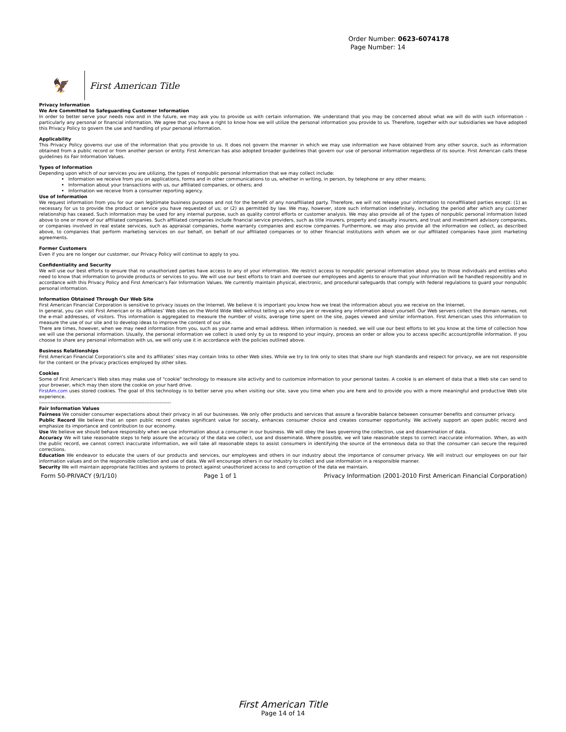Order Number: 0623-6074178
Page Number: 14
🦅
First American Title
Privacy Information
We Are Committed to Safeguarding Customer Information
In order to better serve your needs now and in the future, we may ask you to provide us with certain information. We understand that you may be concerned about what we will do with such information - particularly any personal or financial information. We agree that you have a right to know how we will utilize the personal information you provide to us. Therefore, together with our subsidiaries we have adopted this Privacy Policy to govern the use and handling of your personal information.
Applicability
This Privacy Policy governs our use of the information that you provide to us. It does not govern the manner in which we may use information we have obtained from any other source, such as information obtained from a public record or from another person or entity. First American has also adopted broader guidelines that govern our use of personal information regardless of its source. First American calls these guidelines its Fair Information Values.
Types of Information
Depending upon which of our services you are utilizing, the types of nonpublic personal information that we may collect include:
Information we receive from you on applications, forms and in other communications to us, whether in writing, in person, by telephone or any other means;
Information about your transactions with us, our affiliated companies, or others; and
Information we receive from a consumer reporting agency.
Use of Information
We request information from you for our own legitimate business purposes and not for the benefit of any nonaffiliated party. Therefore, we will not release your information to nonaffiliated parties except: (1) as necessary for us to provide the product or service you have requested of us; or (2) as permitted by law. We may, however, store such information indefinitely, including the period after which any customer relationship has ceased. Such information may be used for any internal purpose, such as quality control efforts or customer analysis. We may also provide all of the types of nonpublic personal information listed above to one or more of our affiliated companies. Such affiliated companies include financial service providers, such as title insurers, property and casualty insurers, and trust and investment advisory companies, or companies involved in real estate services, such as appraisal companies, home warranty companies and escrow companies. Furthermore, we may also provide all the information we collect, as described above, to companies that perform marketing services on our behalf, on behalf of our affiliated companies or to other financial institutions with whom we or our affiliated companies have joint marketing agreements.
Former Customers
Even if you are no longer our customer, our Privacy Policy will continue to apply to you.
Confidentiality and Security
We will use our best efforts to ensure that no unauthorized parties have access to any of your information. We restrict access to nonpublic personal information about you to those individuals and entities who need to know that information to provide products or services to you. We will use our best efforts to train and oversee our employees and agents to ensure that your information will be handled responsibly and in accordance with this Privacy Policy and First American's Fair Information Values. We currently maintain physical, electronic, and procedural safeguards that comply with federal regulations to guard your nonpublic personal information.
Information Obtained Through Our Web Site
First American Financial Corporation is sensitive to privacy issues on the Internet. We believe it is important you know how we treat the information about you we receive on the Internet.
In general, you can visit First American or its affiliates’ Web sites on the World Wide Web without telling us who you are or revealing any information about yourself. Our Web servers collect the domain names, not the e-mail addresses, of visitors. This information is aggregated to measure the number of visits, average time spent on the site, pages viewed and similar information. First American uses this information to measure the use of our site and to develop ideas to improve the content of our site.
There are times, however, when we may need information from you, such as your name and email address. When information is needed, we will use our best efforts to let you know at the time of collection how we will use the personal information. Usually, the personal information we collect is used only by us to respond to your inquiry, process an order or allow you to access specific account/profile information. If you choose to share any personal information with us, we will only use it in accordance with the policies outlined above.
Business Relationships
First American Financial Corporation's site and its affiliates' sites may contain links to other Web sites. While we try to link only to sites that share our high standards and respect for privacy, we are not responsible for the content or the privacy practices employed by other sites.
Cookies
Some of First American's Web sites may make use of "cookie" technology to measure site activity and to customize information to your personal tastes. A cookie is an element of data that a Web site can send to your browser, which may then store the cookie on your hard drive.
FirstAm.com uses stored cookies. The goal of this technology is to better serve you when visiting our site, save you time when you are here and to provide you with a more meaningful and productive Web site experience.
--------------------------------------------------------------------------------
Fair Information Values
Fairness We consider consumer expectations about their privacy in all our businesses. We only offer products and services that assure a favorable balance between consumer benefits and consumer privacy.
Public Record We believe that an open public record creates significant value for society, enhances consumer choice and creates consumer opportunity. We actively support an open public record and emphasize its importance and contribution to our economy.
Use We believe we should behave responsibly when we use information about a consumer in our business. We will obey the laws governing the collection, use and dissemination of data.
Accuracy We will take reasonable steps to help assure the accuracy of the data we collect, use and disseminate. Where possible, we will take reasonable steps to correct inaccurate information. When, as with the public record, we cannot correct inaccurate information, we will take all reasonable steps to assist consumers in identifying the source of the erroneous data so that the consumer can secure the required corrections.
Education We endeavor to educate the users of our products and services, our employees and others in our industry about the importance of consumer privacy. We will instruct our employees on our fair information values and on the responsible collection and use of data. We will encourage others in our industry to collect and use information in a responsible manner.
Security We will maintain appropriate facilities and systems to protect against unauthorized access to and corruption of the data we maintain.
Form 50-PRIVACY (9/1/10) Page 1 of 1 Privacy Information (2001-2010 First American Financial Corporation)
First American Title
Page 14 of 14